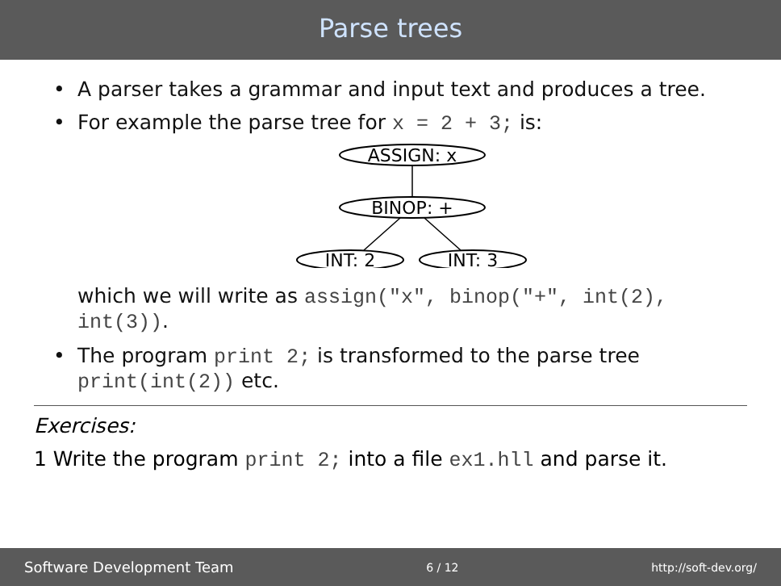Parse trees
• A parser takes a grammar and input text and produces a tree.
• For example the parse tree for x = 2 + 3; is:
ASSIGN: x
BINOP: +
INT: 2
INT: 3
which we will write as assign("x", binop("+", int(2), int(3)).
• The program print 2; is transformed to the parse tree print(int(2)) etc.
Exercises:
1 Write the program print 2; into a file ex1.hll and parse it.
Software Development Team 6 / 12 http://soft-dev.org/